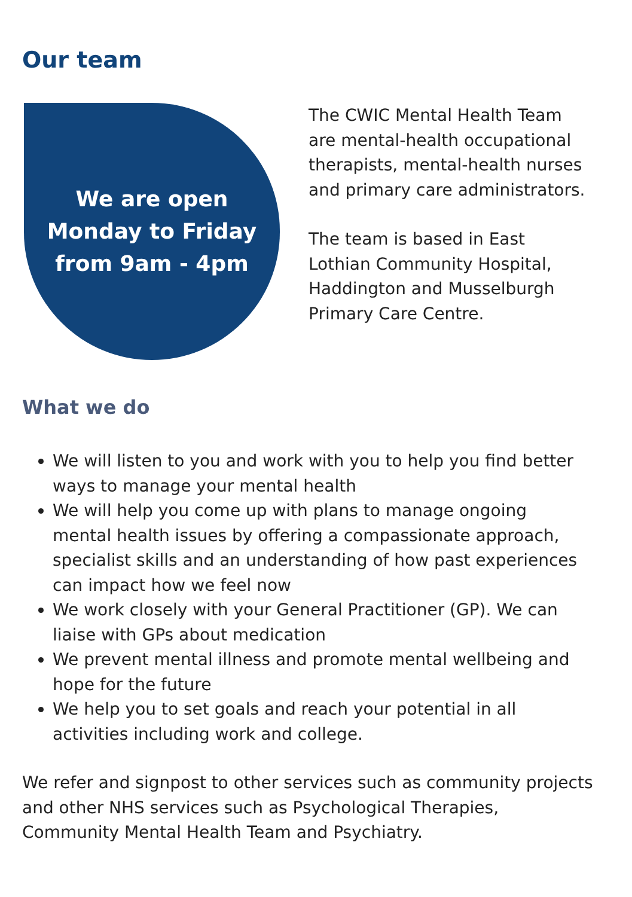Our team
We are open
Monday to Friday
from 9am - 4pm
The CWIC Mental Health Team are mental-health occupational therapists, mental-health nurses and primary care administrators.
The team is based in East Lothian Community Hospital, Haddington and Musselburgh Primary Care Centre.
What we do
We will listen to you and work with you to help you find better ways to manage your mental health
We will help you come up with plans to manage ongoing mental health issues by offering a compassionate approach, specialist skills and an understanding of how past experiences can impact how we feel now
We work closely with your General Practitioner (GP). We can liaise with GPs about medication
We prevent mental illness and promote mental wellbeing and hope for the future
We help you to set goals and reach your potential in all activities including work and college.
We refer and signpost to other services such as community projects and other NHS services such as Psychological Therapies, Community Mental Health Team and Psychiatry.